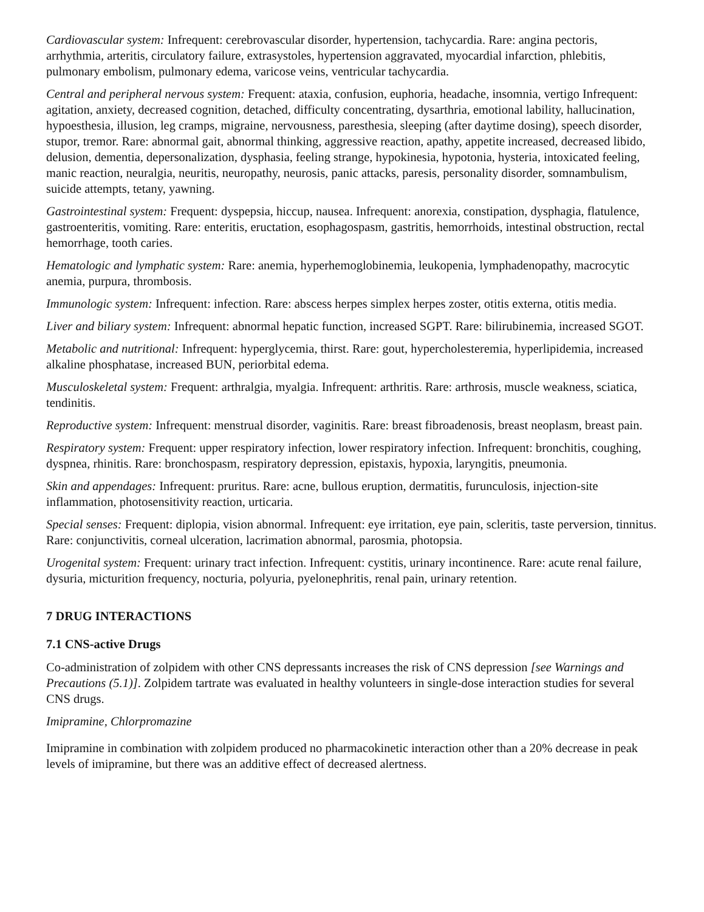Cardiovascular system: Infrequent: cerebrovascular disorder, hypertension, tachycardia. Rare: angina pectoris, arrhythmia, arteritis, circulatory failure, extrasystoles, hypertension aggravated, myocardial infarction, phlebitis, pulmonary embolism, pulmonary edema, varicose veins, ventricular tachycardia.
Central and peripheral nervous system: Frequent: ataxia, confusion, euphoria, headache, insomnia, vertigo Infrequent: agitation, anxiety, decreased cognition, detached, difficulty concentrating, dysarthria, emotional lability, hallucination, hypoesthesia, illusion, leg cramps, migraine, nervousness, paresthesia, sleeping (after daytime dosing), speech disorder, stupor, tremor. Rare: abnormal gait, abnormal thinking, aggressive reaction, apathy, appetite increased, decreased libido, delusion, dementia, depersonalization, dysphasia, feeling strange, hypokinesia, hypotonia, hysteria, intoxicated feeling, manic reaction, neuralgia, neuritis, neuropathy, neurosis, panic attacks, paresis, personality disorder, somnambulism, suicide attempts, tetany, yawning.
Gastrointestinal system: Frequent: dyspepsia, hiccup, nausea. Infrequent: anorexia, constipation, dysphagia, flatulence, gastroenteritis, vomiting. Rare: enteritis, eructation, esophagospasm, gastritis, hemorrhoids, intestinal obstruction, rectal hemorrhage, tooth caries.
Hematologic and lymphatic system: Rare: anemia, hyperhemoglobinemia, leukopenia, lymphadenopathy, macrocytic anemia, purpura, thrombosis.
Immunologic system: Infrequent: infection. Rare: abscess herpes simplex herpes zoster, otitis externa, otitis media.
Liver and biliary system: Infrequent: abnormal hepatic function, increased SGPT. Rare: bilirubinemia, increased SGOT.
Metabolic and nutritional: Infrequent: hyperglycemia, thirst. Rare: gout, hypercholesteremia, hyperlipidemia, increased alkaline phosphatase, increased BUN, periorbital edema.
Musculoskeletal system: Frequent: arthralgia, myalgia. Infrequent: arthritis. Rare: arthrosis, muscle weakness, sciatica, tendinitis.
Reproductive system: Infrequent: menstrual disorder, vaginitis. Rare: breast fibroadenosis, breast neoplasm, breast pain.
Respiratory system: Frequent: upper respiratory infection, lower respiratory infection. Infrequent: bronchitis, coughing, dyspnea, rhinitis. Rare: bronchospasm, respiratory depression, epistaxis, hypoxia, laryngitis, pneumonia.
Skin and appendages: Infrequent: pruritus. Rare: acne, bullous eruption, dermatitis, furunculosis, injection-site inflammation, photosensitivity reaction, urticaria.
Special senses: Frequent: diplopia, vision abnormal. Infrequent: eye irritation, eye pain, scleritis, taste perversion, tinnitus. Rare: conjunctivitis, corneal ulceration, lacrimation abnormal, parosmia, photopsia.
Urogenital system: Frequent: urinary tract infection. Infrequent: cystitis, urinary incontinence. Rare: acute renal failure, dysuria, micturition frequency, nocturia, polyuria, pyelonephritis, renal pain, urinary retention.
7 DRUG INTERACTIONS
7.1 CNS-active Drugs
Co-administration of zolpidem with other CNS depressants increases the risk of CNS depression [see Warnings and Precautions (5.1)]. Zolpidem tartrate was evaluated in healthy volunteers in single-dose interaction studies for several CNS drugs.
Imipramine, Chlorpromazine
Imipramine in combination with zolpidem produced no pharmacokinetic interaction other than a 20% decrease in peak levels of imipramine, but there was an additive effect of decreased alertness.